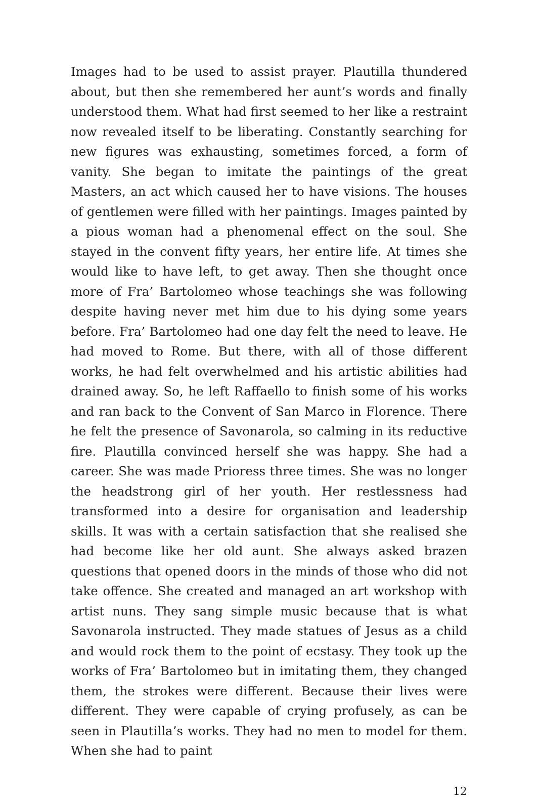Images had to be used to assist prayer. Plautilla thundered about, but then she remembered her aunt’s words and finally understood them. What had first seemed to her like a restraint now revealed itself to be liberating. Constantly searching for new figures was exhausting, sometimes forced, a form of vanity. She began to imitate the paintings of the great Masters, an act which caused her to have visions. The houses of gentlemen were filled with her paintings. Images painted by a pious woman had a phenomenal effect on the soul. She stayed in the convent fifty years, her entire life. At times she would like to have left, to get away. Then she thought once more of Fra’ Bartolomeo whose teachings she was following despite having never met him due to his dying some years before. Fra’ Bartolomeo had one day felt the need to leave. He had moved to Rome. But there, with all of those different works, he had felt overwhelmed and his artistic abilities had drained away. So, he left Raffaello to finish some of his works and ran back to the Convent of San Marco in Florence. There he felt the presence of Savonarola, so calming in its reductive fire. Plautilla convinced herself she was happy. She had a career. She was made Prioress three times. She was no longer the headstrong girl of her youth. Her restlessness had transformed into a desire for organisation and leadership skills. It was with a certain satisfaction that she realised she had become like her old aunt. She always asked brazen questions that opened doors in the minds of those who did not take offence. She created and managed an art workshop with artist nuns. They sang simple music because that is what Savonarola instructed. They made statues of Jesus as a child and would rock them to the point of ecstasy. They took up the works of Fra’ Bartolomeo but in imitating them, they changed them, the strokes were different. Because their lives were different. They were capable of crying profusely, as can be seen in Plautilla’s works. They had no men to model for them. When she had to paint
12